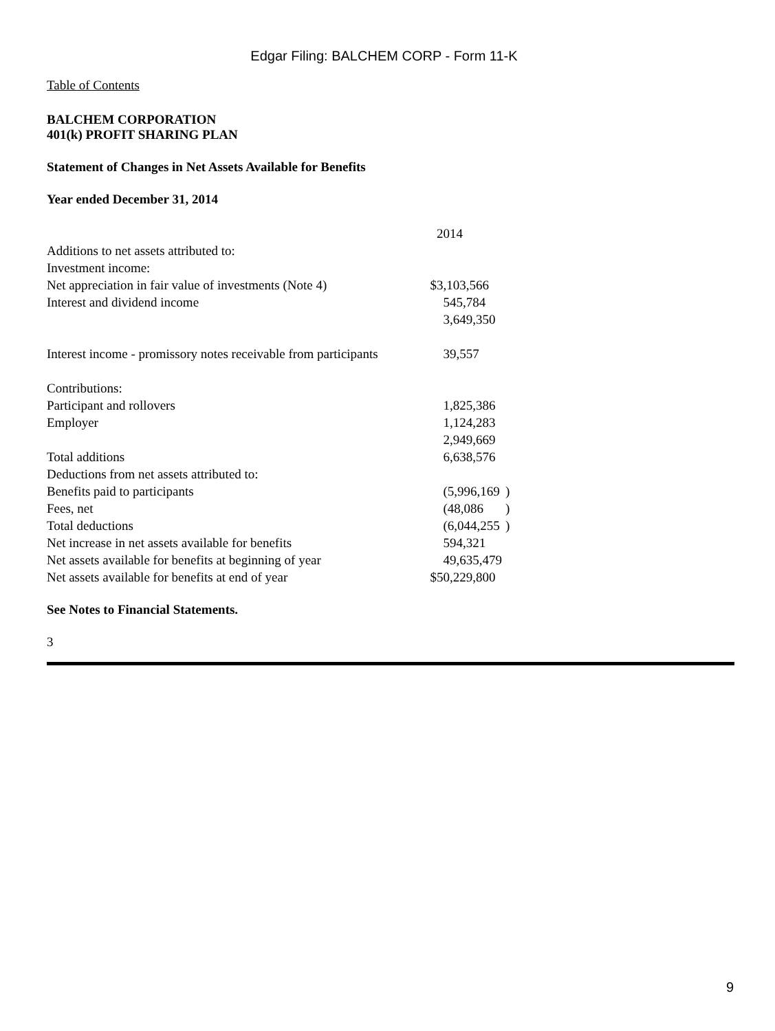Edgar Filing: BALCHEM CORP - Form 11-K
Table of Contents
BALCHEM CORPORATION
401(k) PROFIT SHARING PLAN
Statement of Changes in Net Assets Available for Benefits
Year ended December 31, 2014
| | | 2014 | |
| Additions to net assets attributed to: | | | |
| Investment income: | | | |
| Net appreciation in fair value of investments (Note 4) | $ | 3,103,566 | |
| Interest and dividend income | | 545,784 | |
| | | 3,649,350 | |
| Interest income - promissory notes receivable from participants | | 39,557 | |
| Contributions: | | | |
| Participant and rollovers | | 1,825,386 | |
| Employer | | 1,124,283 | |
| | | 2,949,669 | |
| Total additions | | 6,638,576 | |
| Deductions from net assets attributed to: | | | |
| Benefits paid to participants | | (5,996,169 | ) |
| Fees, net | | (48,086 | ) |
| Total deductions | | (6,044,255 | ) |
| Net increase in net assets available for benefits | | 594,321 | |
| Net assets available for benefits at beginning of year | | 49,635,479 | |
| Net assets available for benefits at end of year | $ | 50,229,800 | |
See Notes to Financial Statements.
3
9